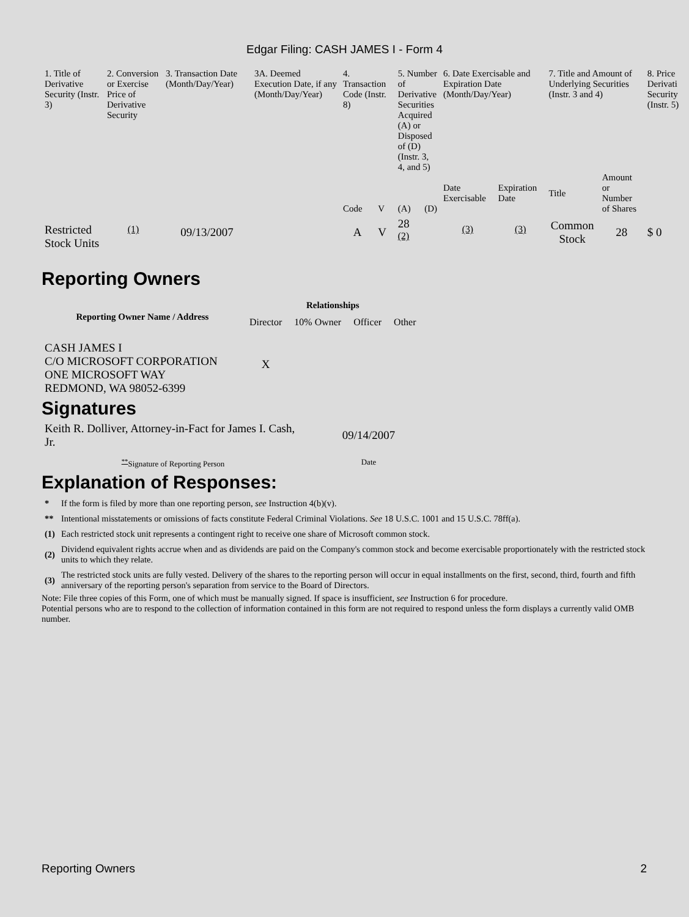Edgar Filing: CASH JAMES I - Form 4
| 1. Title of Derivative Security (Instr. 3) | 2. Conversion or Exercise Price of Derivative Security | 3. Transaction Date (Month/Day/Year) | 3A. Deemed Execution Date, if any (Month/Day/Year) | 4. Transaction Code (Instr. 8) | | 5. Number of Derivative Securities Acquired (A) or Disposed of (D) (Instr. 3, 4, and 5) | | 6. Date Exercisable and Expiration Date (Month/Day/Year) | | 7. Title and Amount of Underlying Securities (Instr. 3 and 4) | | 8. Price Derivati Security (Instr. 5) |
| | | | | Code | V | (A) | (D) | Date Exercisable | Expiration Date | Title | Amount or Number of Shares | |
| Restricted Stock Units | <sup>(1)</sup> | 09/13/2007 | | A | V | 28 <sup>(2)</sup> | | <sup>(3)</sup> | <sup>(3)</sup> | Common Stock | 28 | $ 0 |
Reporting Owners
| Reporting Owner Name / Address | Relationships | | | |
| --- | --- | --- | --- | --- |
| | Director | 10% Owner | Officer | Other |
| CASH JAMES I C/O MICROSOFT CORPORATION ONE MICROSOFT WAY REDMOND, WA 98052-6399 | X | | | |
Signatures
| Keith R. Dolliver, Attorney-in-Fact for James I. Cash, Jr. | 09/14/2007 |
| <sup>**</sup> Signature of Reporting Person | Date |
Explanation of Responses:
| * | If the form is filed by more than one reporting person, see Instruction 4(b)(v). |
| ** | Intentional misstatements or omissions of facts constitute Federal Criminal Violations. See 18 U.S.C. 1001 and 15 U.S.C. 78ff(a). |
| (1) | Each restricted stock unit represents a contingent right to receive one share of Microsoft common stock. |
| (2) | Dividend equivalent rights accrue when and as dividends are paid on the Company's common stock and become exercisable proportionately with the restricted stock units to which they relate. |
| (3) | The restricted stock units are fully vested. Delivery of the shares to the reporting person will occur in equal installments on the first, second, third, fourth and fifth anniversary of the reporting person's separation from service to the Board of Directors. |
Note: File three copies of this Form, one of which must be manually signed. If space is insufficient, see Instruction 6 for procedure.
Potential persons who are to respond to the collection of information contained in this form are not required to respond unless the form displays a currently valid OMB number.
Reporting Owners 2